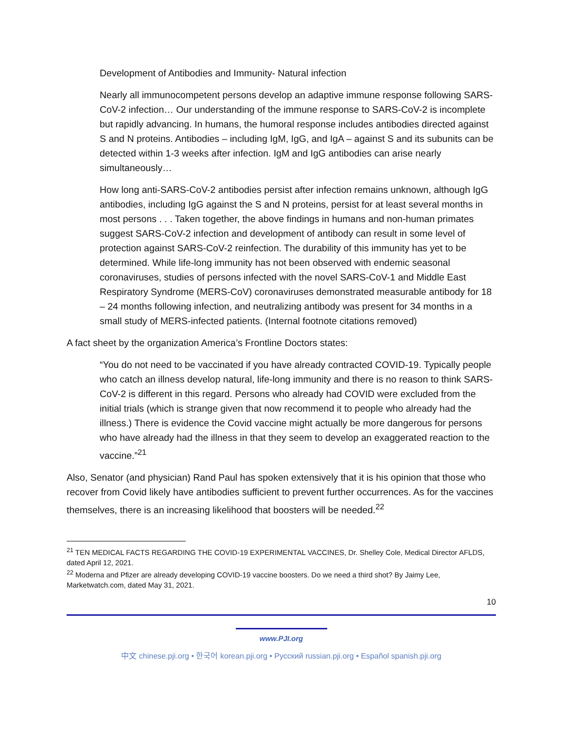Development of Antibodies and Immunity- Natural infection
Nearly all immunocompetent persons develop an adaptive immune response following SARS-CoV-2 infection… Our understanding of the immune response to SARS-CoV-2 is incomplete but rapidly advancing. In humans, the humoral response includes antibodies directed against S and N proteins. Antibodies – including IgM, IgG, and IgA – against S and its subunits can be detected within 1-3 weeks after infection. IgM and IgG antibodies can arise nearly simultaneously…
How long anti-SARS-CoV-2 antibodies persist after infection remains unknown, although IgG antibodies, including IgG against the S and N proteins, persist for at least several months in most persons . . . Taken together, the above findings in humans and non-human primates suggest SARS-CoV-2 infection and development of antibody can result in some level of protection against SARS-CoV-2 reinfection. The durability of this immunity has yet to be determined. While life-long immunity has not been observed with endemic seasonal coronaviruses, studies of persons infected with the novel SARS-CoV-1 and Middle East Respiratory Syndrome (MERS-CoV) coronaviruses demonstrated measurable antibody for 18 – 24 months following infection, and neutralizing antibody was present for 34 months in a small study of MERS-infected patients. (Internal footnote citations removed)
A fact sheet by the organization America’s Frontline Doctors states:
“You do not need to be vaccinated if you have already contracted COVID-19. Typically people who catch an illness develop natural, life-long immunity and there is no reason to think SARS-CoV-2 is different in this regard. Persons who already had COVID were excluded from the initial trials (which is strange given that now recommend it to people who already had the illness.) There is evidence the Covid vaccine might actually be more dangerous for persons who have already had the illness in that they seem to develop an exaggerated reaction to the vaccine.”<sup>21</sup>
Also, Senator (and physician) Rand Paul has spoken extensively that it is his opinion that those who recover from Covid likely have antibodies sufficient to prevent further occurrences. As for the vaccines themselves, there is an increasing likelihood that boosters will be needed.<sup>22</sup>
<sup>21</sup> TEN MEDICAL FACTS REGARDING THE COVID-19 EXPERIMENTAL VACCINES, Dr. Shelley Cole, Medical Director AFLDS, dated April 12, 2021.
<sup>22</sup> Moderna and Pfizer are already developing COVID-19 vaccine boosters. Do we need a third shot? By Jaimy Lee, Marketwatch.com, dated May 31, 2021.
10
www.PJI.org
中文 chinese.pji.org • 한국어 korean.pji.org • Русский russian.pji.org • Español spanish.pji.org